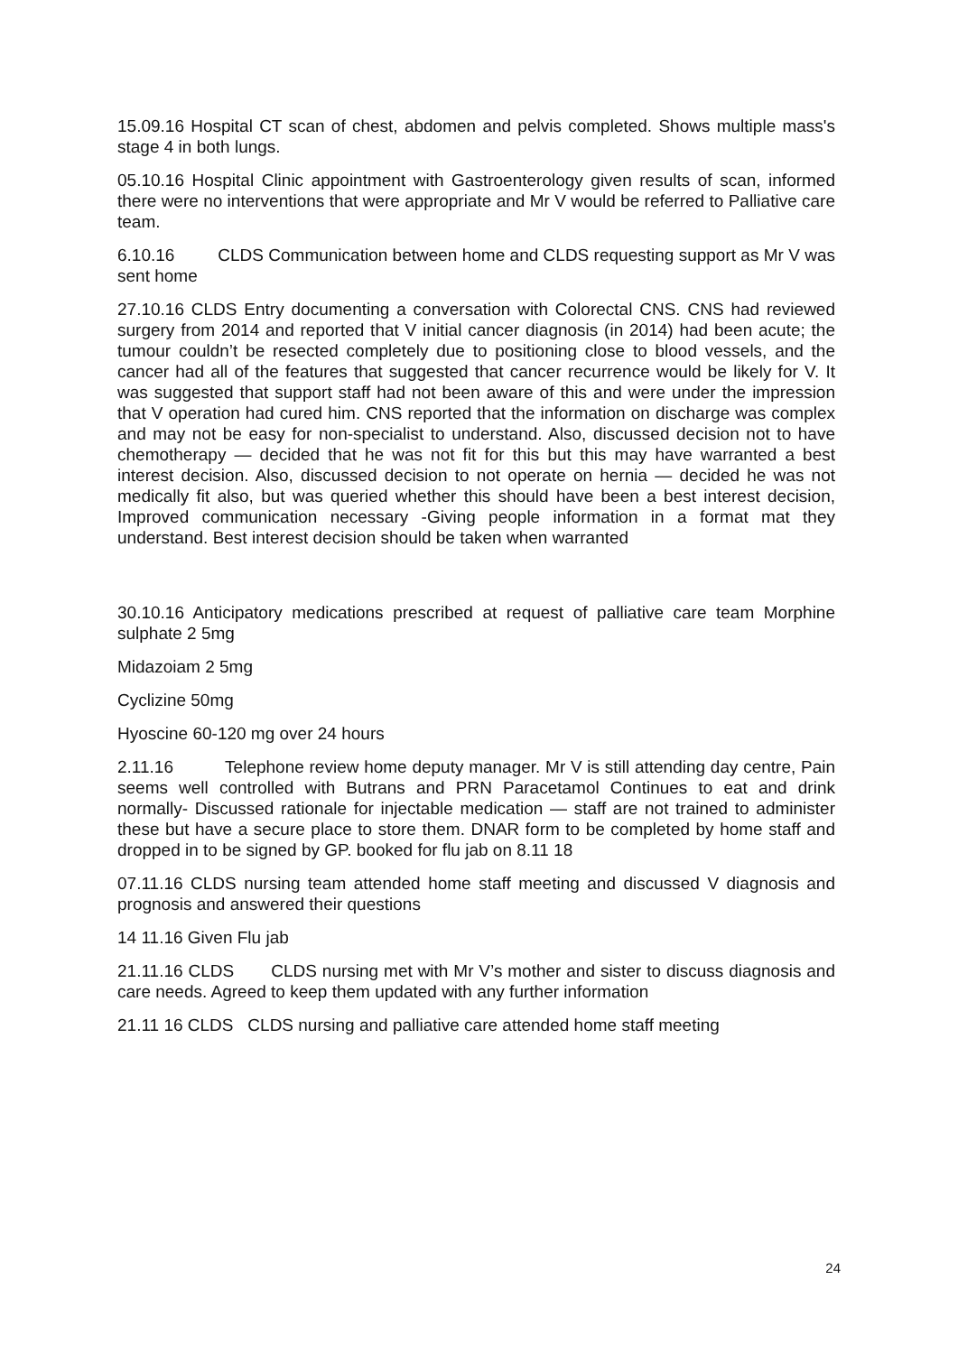15.09.16 Hospital CT scan of chest, abdomen and pelvis completed. Shows multiple mass's stage 4 in both lungs.
05.10.16 Hospital Clinic appointment with Gastroenterology given results of scan, informed there were no interventions that were appropriate and Mr V would be referred to Palliative care team.
6.10.16 CLDS Communication between home and CLDS requesting support as Mr V was sent home
27.10.16 CLDS Entry documenting a conversation with Colorectal CNS. CNS had reviewed surgery from 2014 and reported that V initial cancer diagnosis (in 2014) had been acute; the tumour couldn’t be resected completely due to positioning close to blood vessels, and the cancer had all of the features that suggested that cancer recurrence would be likely for V. It was suggested that support staff had not been aware of this and were under the impression that V operation had cured him. CNS reported that the information on discharge was complex and may not be easy for non-specialist to understand. Also, discussed decision not to have chemotherapy — decided that he was not fit for this but this may have warranted a best interest decision. Also, discussed decision to not operate on hernia — decided he was not medically fit also, but was queried whether this should have been a best interest decision, Improved communication necessary -Giving people information in a format mat they understand. Best interest decision should be taken when warranted
30.10.16 Anticipatory medications prescribed at request of palliative care team Morphine sulphate 2 5mg
Midazoiam 2 5mg
Cyclizine 50mg
Hyoscine 60-120 mg over 24 hours
2.11.16 Telephone review home deputy manager. Mr V is still attending day centre, Pain seems well controlled with Butrans and PRN Paracetamol Continues to eat and drink normally- Discussed rationale for injectable medication — staff are not trained to administer these but have a secure place to store them. DNAR form to be completed by home staff and dropped in to be signed by GP. booked for flu jab on 8.11 18
07.11.16 CLDS nursing team attended home staff meeting and discussed V diagnosis and prognosis and answered their questions
14 11.16 Given Flu jab
21.11.16 CLDS CLDS nursing met with Mr V’s mother and sister to discuss diagnosis and care needs. Agreed to keep them updated with any further information
21.11 16 CLDS CLDS nursing and palliative care attended home staff meeting
24